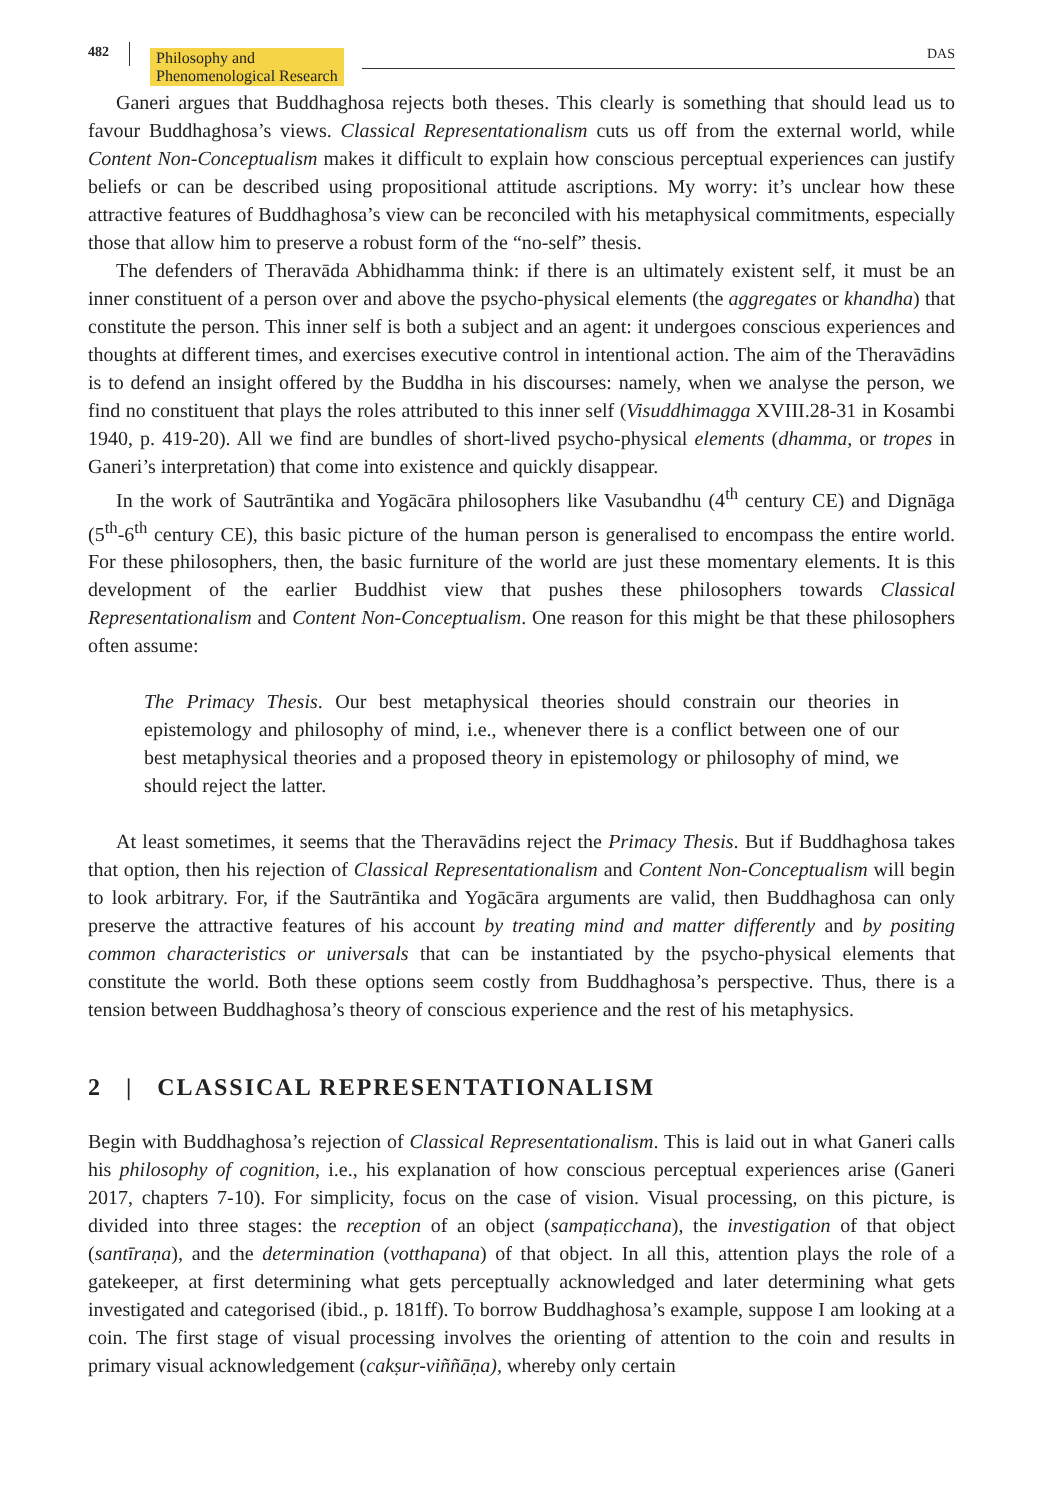482
Philosophy and
Phenomenological Research
DAS
Ganeri argues that Buddhaghosa rejects both theses. This clearly is something that should lead us to favour Buddhaghosa’s views. Classical Representationalism cuts us off from the external world, while Content Non-Conceptualism makes it difficult to explain how conscious perceptual experiences can justify beliefs or can be described using propositional attitude ascriptions. My worry: it’s unclear how these attractive features of Buddhaghosa’s view can be reconciled with his metaphysical commitments, especially those that allow him to preserve a robust form of the “no-self” thesis.
The defenders of Theravāda Abhidhamma think: if there is an ultimately existent self, it must be an inner constituent of a person over and above the psycho-physical elements (the aggregates or khandha) that constitute the person. This inner self is both a subject and an agent: it undergoes conscious experiences and thoughts at different times, and exercises executive control in intentional action. The aim of the Theravādins is to defend an insight offered by the Buddha in his discourses: namely, when we analyse the person, we find no constituent that plays the roles attributed to this inner self (Visuddhimagga XVIII.28-31 in Kosambi 1940, p. 419-20). All we find are bundles of short-lived psycho-physical elements (dhamma, or tropes in Ganeri’s interpretation) that come into existence and quickly disappear.
In the work of Sautrāntika and Yogācāra philosophers like Vasubandhu (4<sup>th</sup> century CE) and Dignāga (5<sup>th</sup>-6<sup>th</sup> century CE), this basic picture of the human person is generalised to encompass the entire world. For these philosophers, then, the basic furniture of the world are just these momentary elements. It is this development of the earlier Buddhist view that pushes these philosophers towards Classical Representationalism and Content Non-Conceptualism. One reason for this might be that these philosophers often assume:
The Primacy Thesis. Our best metaphysical theories should constrain our theories in epistemology and philosophy of mind, i.e., whenever there is a conflict between one of our best metaphysical theories and a proposed theory in epistemology or philosophy of mind, we should reject the latter.
At least sometimes, it seems that the Theravādins reject the Primacy Thesis. But if Buddhaghosa takes that option, then his rejection of Classical Representationalism and Content Non-Conceptualism will begin to look arbitrary. For, if the Sautrāntika and Yogācāra arguments are valid, then Buddhaghosa can only preserve the attractive features of his account by treating mind and matter differently and by positing common characteristics or universals that can be instantiated by the psycho-physical elements that constitute the world. Both these options seem costly from Buddhaghosa’s perspective. Thus, there is a tension between Buddhaghosa’s theory of conscious experience and the rest of his metaphysics.
2 | CLASSICAL REPRESENTATIONALISM
Begin with Buddhaghosa’s rejection of Classical Representationalism. This is laid out in what Ganeri calls his philosophy of cognition, i.e., his explanation of how conscious perceptual experiences arise (Ganeri 2017, chapters 7-10). For simplicity, focus on the case of vision. Visual processing, on this picture, is divided into three stages: the reception of an object (sampaṭicchana), the investigation of that object (santīraṇa), and the determination (votthapana) of that object. In all this, attention plays the role of a gatekeeper, at first determining what gets perceptually acknowledged and later determining what gets investigated and categorised (ibid., p. 181ff). To borrow Buddhaghosa’s example, suppose I am looking at a coin. The first stage of visual processing involves the orienting of attention to the coin and results in primary visual acknowledgement (cakṣur-viññāṇa), whereby only certain